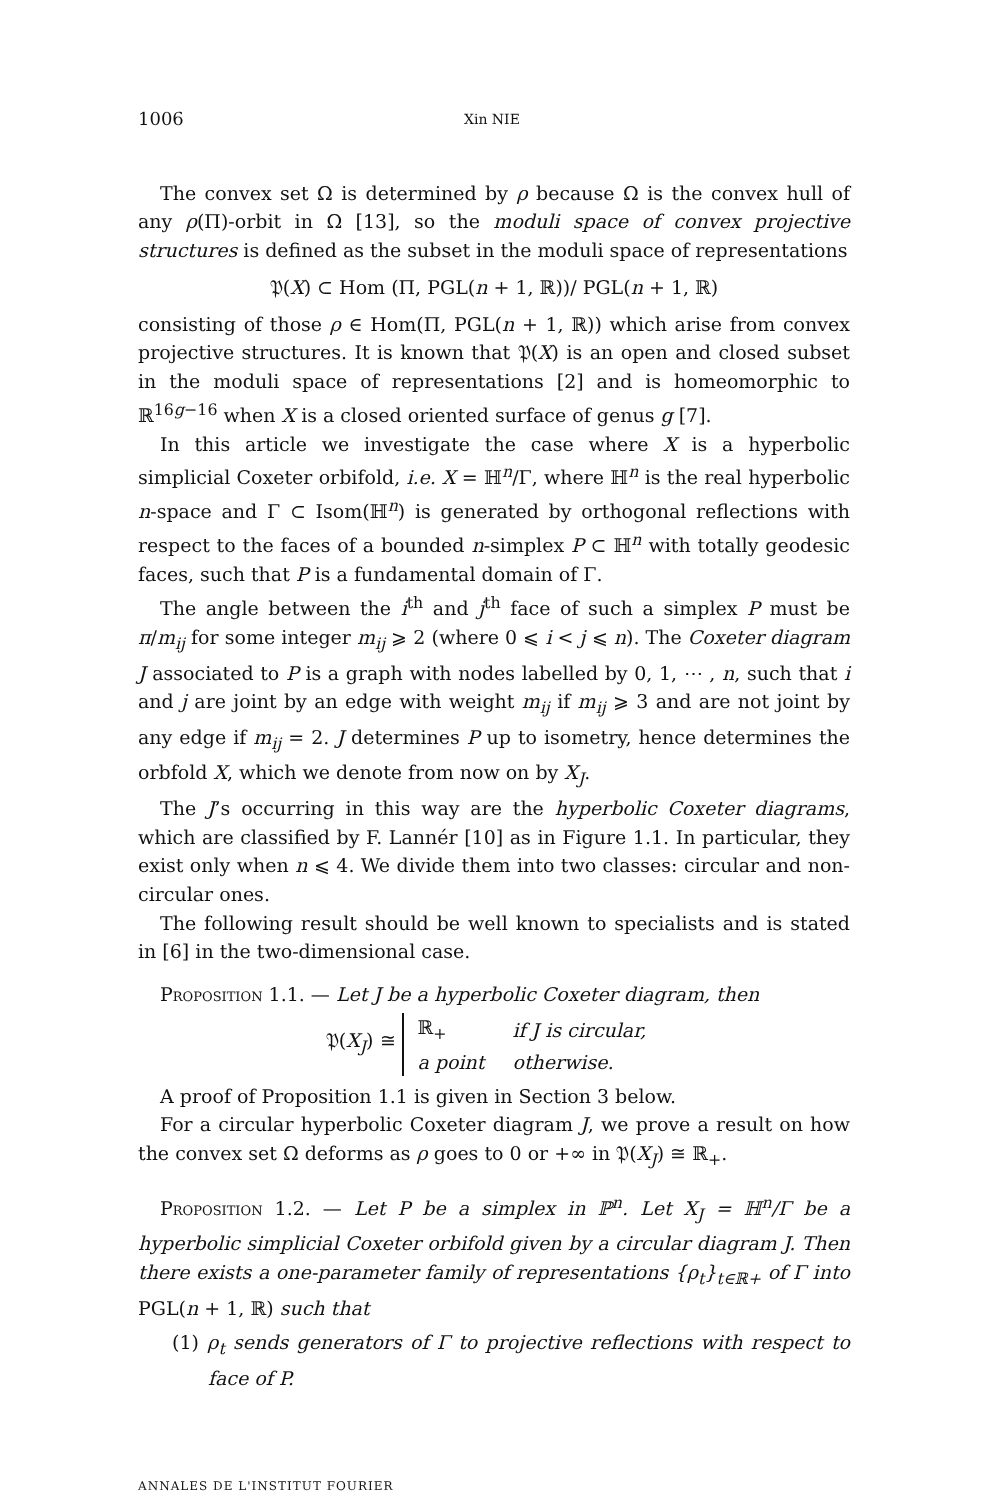1006 Xin NIE
The convex set Ω is determined by ρ because Ω is the convex hull of any ρ(Π)-orbit in Ω [13], so the moduli space of convex projective structures is defined as the subset in the moduli space of representations
𝔓(X) ⊂ Hom (Π, PGL(n + 1, ℝ))/ PGL(n + 1, ℝ)
consisting of those ρ ∈ Hom(Π, PGL(n + 1, ℝ)) which arise from convex projective structures. It is known that 𝔓(X) is an open and closed subset in the moduli space of representations [2] and is homeomorphic to ℝ<sup>16g−16</sup> when X is a closed oriented surface of genus g [7].
In this article we investigate the case where X is a hyperbolic simplicial Coxeter orbifold, i.e. X = ℍ<sup>n</sup>/Γ, where ℍ<sup>n</sup> is the real hyperbolic n-space and Γ ⊂ Isom(ℍ<sup>n</sup>) is generated by orthogonal reflections with respect to the faces of a bounded n-simplex P ⊂ ℍ<sup>n</sup> with totally geodesic faces, such that P is a fundamental domain of Γ.
The angle between the i<sup>th</sup> and j<sup>th</sup> face of such a simplex P must be π/m<sub>ij</sub> for some integer m<sub>ij</sub> ⩾ 2 (where 0 ⩽ i < j ⩽ n). The Coxeter diagram J associated to P is a graph with nodes labelled by 0, 1, ⋯ , n, such that i and j are joint by an edge with weight m<sub>ij</sub> if m<sub>ij</sub> ⩾ 3 and are not joint by any edge if m<sub>ij</sub> = 2. J determines P up to isometry, hence determines the orbfold X, which we denote from now on by X<sub>J</sub>.
The J’s occurring in this way are the hyperbolic Coxeter diagrams, which are classified by F. Lannér [10] as in Figure 1.1. In particular, they exist only when n ⩽ 4. We divide them into two classes: circular and non-circular ones.
The following result should be well known to specialists and is stated in [6] in the two-dimensional case.
Proposition 1.1. — Let J be a hyperbolic Coxeter diagram, then
𝔓(X<sub>J</sub>) ≅
| ℝ<sub>+</sub> | if J is circular, |
| a point | otherwise. |
A proof of Proposition 1.1 is given in Section 3 below.
For a circular hyperbolic Coxeter diagram J, we prove a result on how the convex set Ω deforms as ρ goes to 0 or +∞ in 𝔓(X<sub>J</sub>) ≅ ℝ<sub>+</sub>.
Proposition 1.2. — Let P be a simplex in ℙ<sup>n</sup>. Let X<sub>J</sub> = ℍ<sup>n</sup>/Γ be a hyperbolic simplicial Coxeter orbifold given by a circular diagram J. Then there exists a one-parameter family of representations {ρ<sub>t</sub>}<sub>t∈ℝ+</sub> of Γ into PGL(n + 1, ℝ) such that
(1) ρ<sub>t</sub> sends generators of Γ to projective reflections with respect to face of P.
ANNALES DE L'INSTITUT FOURIER